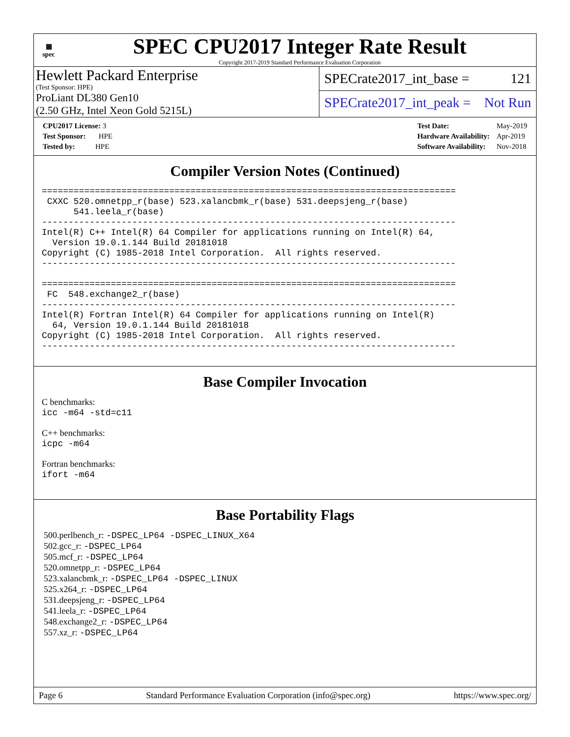▦
spec
SPEC CPU2017 Integer Rate Result
Copyright 2017-2019 Standard Performance Evaluation Corporation
Hewlett Packard Enterprise
(Test Sponsor: HPE)
ProLiant DL380 Gen10
(2.50 GHz, Intel Xeon Gold 5215L)
SPECrate2017_int_base = 121
SPECrate2017_int_peak = Not Run
| CPU2017 License: 3 |
| Test Sponsor: HPE |
| Tested by: HPE |
| Test Date: | May-2019 |
| Hardware Availability: | Apr-2019 |
| Software Availability: | Nov-2018 |
Compiler Version Notes (Continued)
==============================================================================
 CXXC 520.omnetpp_r(base) 523.xalancbmk_r(base) 531.deepsjeng_r(base)
      541.leela_r(base)
------------------------------------------------------------------------------
Intel(R) C++ Intel(R) 64 Compiler for applications running on Intel(R) 64,
  Version 19.0.1.144 Build 20181018
Copyright (C) 1985-2018 Intel Corporation.  All rights reserved.
------------------------------------------------------------------------------

==============================================================================
 FC  548.exchange2_r(base)
------------------------------------------------------------------------------
Intel(R) Fortran Intel(R) 64 Compiler for applications running on Intel(R)
  64, Version 19.0.1.144 Build 20181018
Copyright (C) 1985-2018 Intel Corporation.  All rights reserved.
------------------------------------------------------------------------------
Base Compiler Invocation
C benchmarks:
icc -m64 -std=c11
C++ benchmarks:
icpc -m64
Fortran benchmarks:
ifort -m64
Base Portability Flags
500.perlbench_r: -DSPEC_LP64 -DSPEC_LINUX_X64
502.gcc_r: -DSPEC_LP64
505.mcf_r: -DSPEC_LP64
520.omnetpp_r: -DSPEC_LP64
523.xalancbmk_r: -DSPEC_LP64 -DSPEC_LINUX
525.x264_r: -DSPEC_LP64
531.deepsjeng_r: -DSPEC_LP64
541.leela_r: -DSPEC_LP64
548.exchange2_r: -DSPEC_LP64
557.xz_r: -DSPEC_LP64
Page 6 Standard Performance Evaluation Corporation (info@spec.org) https://www.spec.org/